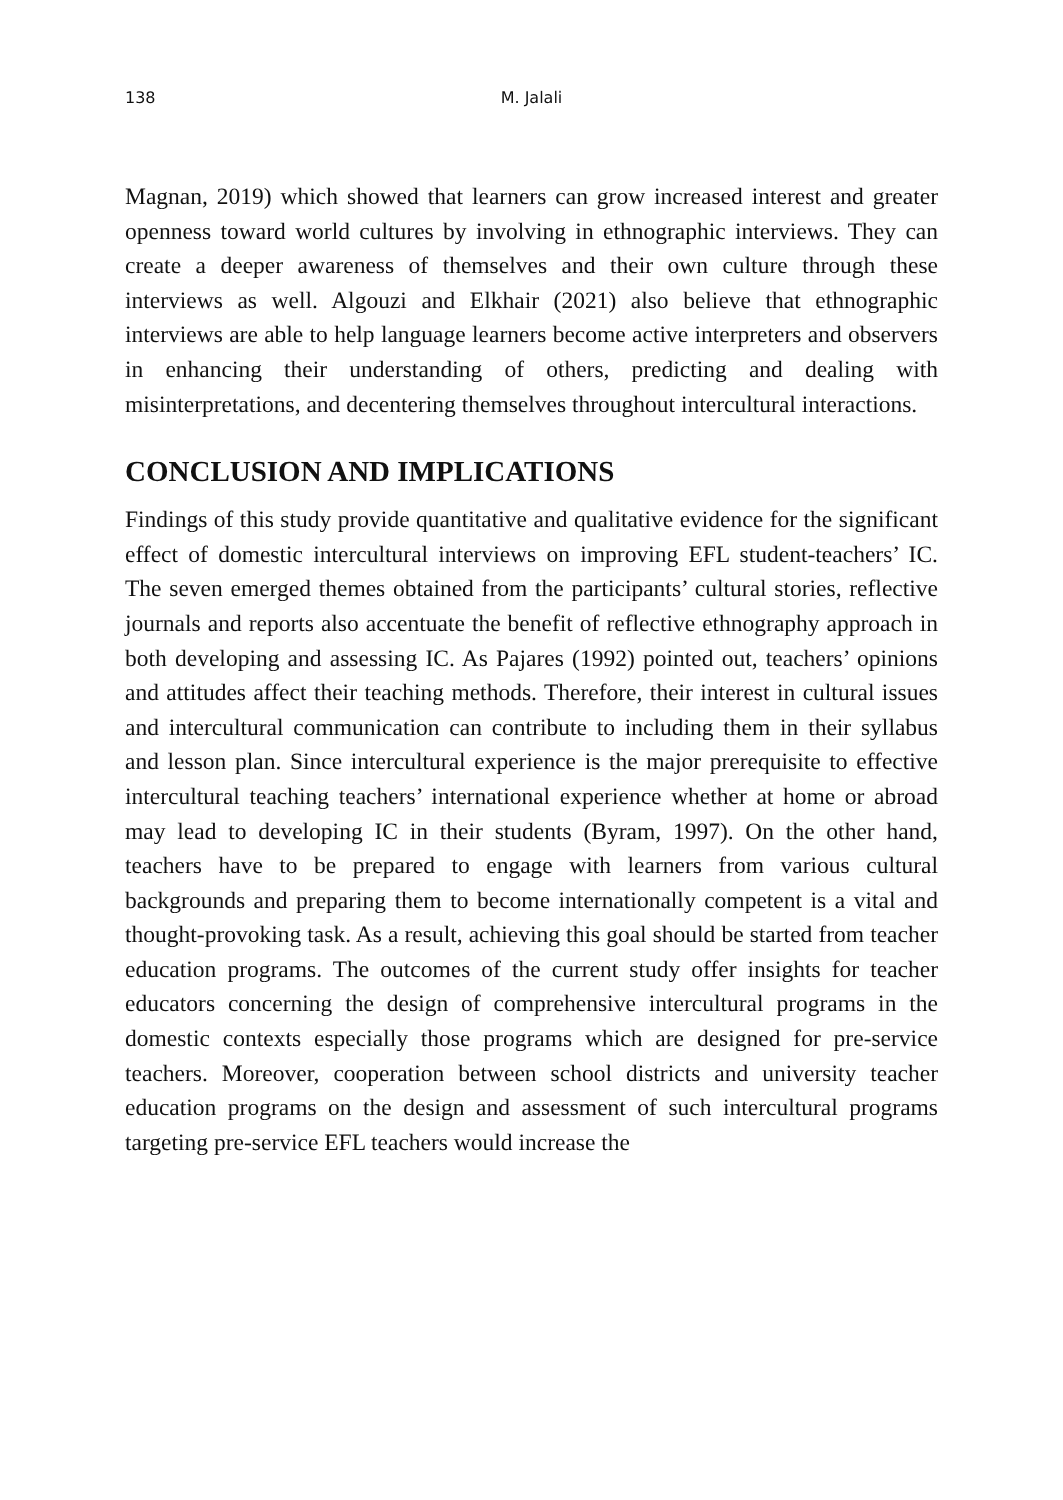138 M. Jalali
Magnan, 2019) which showed that learners can grow increased interest and greater openness toward world cultures by involving in ethnographic interviews. They can create a deeper awareness of themselves and their own culture through these interviews as well. Algouzi and Elkhair (2021) also believe that ethnographic interviews are able to help language learners become active interpreters and observers in enhancing their understanding of others, predicting and dealing with misinterpretations, and decentering themselves throughout intercultural interactions.
CONCLUSION AND IMPLICATIONS
Findings of this study provide quantitative and qualitative evidence for the significant effect of domestic intercultural interviews on improving EFL student-teachers’ IC. The seven emerged themes obtained from the participants’ cultural stories, reflective journals and reports also accentuate the benefit of reflective ethnography approach in both developing and assessing IC. As Pajares (1992) pointed out, teachers’ opinions and attitudes affect their teaching methods. Therefore, their interest in cultural issues and intercultural communication can contribute to including them in their syllabus and lesson plan. Since intercultural experience is the major prerequisite to effective intercultural teaching teachers’ international experience whether at home or abroad may lead to developing IC in their students (Byram, 1997). On the other hand, teachers have to be prepared to engage with learners from various cultural backgrounds and preparing them to become internationally competent is a vital and thought-provoking task. As a result, achieving this goal should be started from teacher education programs. The outcomes of the current study offer insights for teacher educators concerning the design of comprehensive intercultural programs in the domestic contexts especially those programs which are designed for pre-service teachers. Moreover, cooperation between school districts and university teacher education programs on the design and assessment of such intercultural programs targeting pre-service EFL teachers would increase the